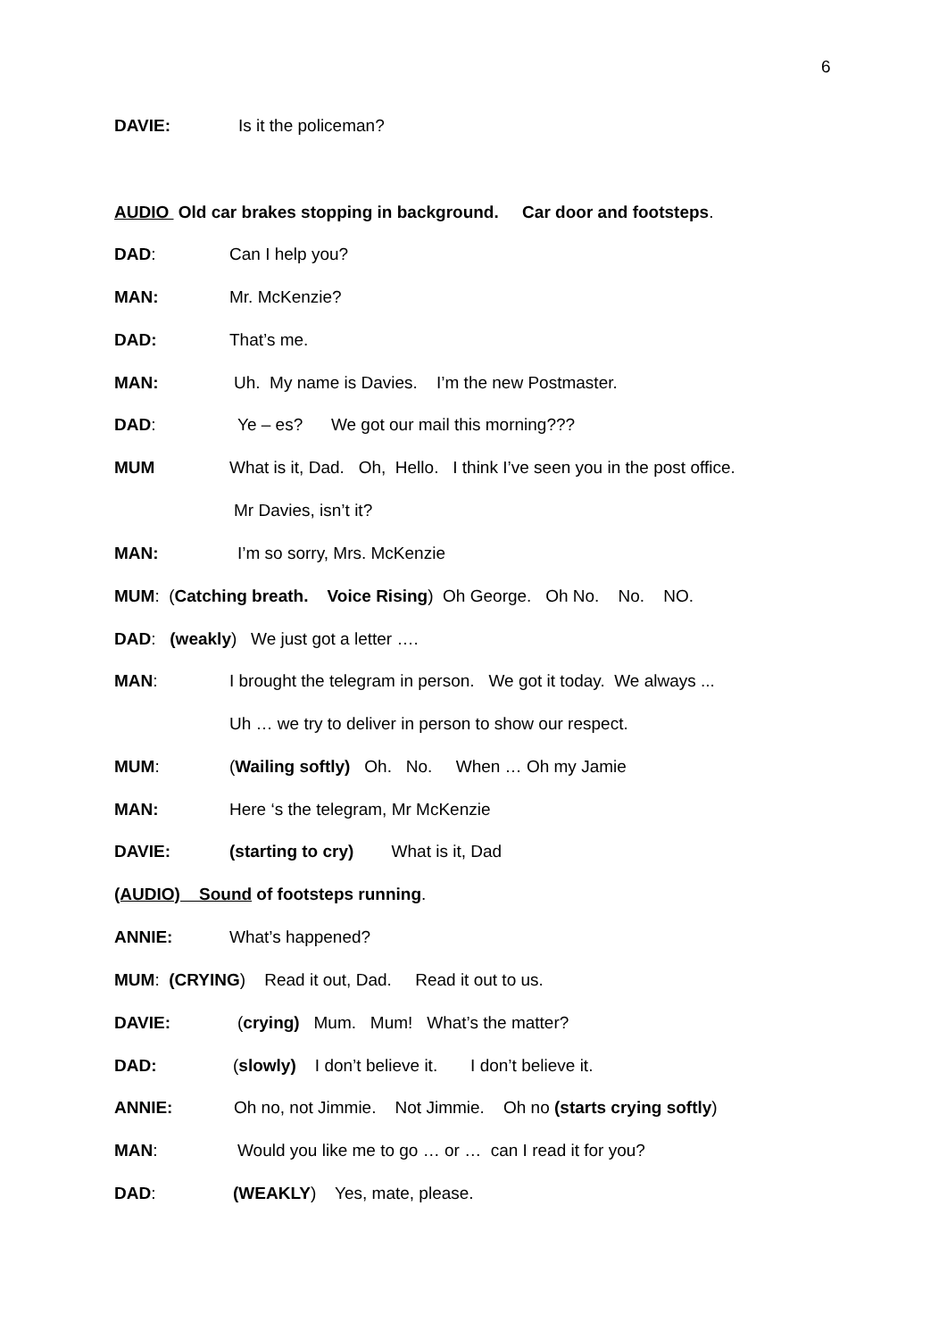6
DAVIE:
Is it the policeman?
AUDIO Old car brakes stopping in background. Car door and footsteps.
DAD:
Can I help you?
MAN:
Mr. McKenzie?
DAD:
That’s me.
MAN:
Uh. My name is Davies. I’m the new Postmaster.
DAD:
Ye – es? We got our mail this morning???
MUM
What is it, Dad. Oh, Hello. I think I’ve seen you in the post office.
Mr Davies, isn’t it?
MAN:
I’m so sorry, Mrs. McKenzie
MUM: (Catching breath. Voice Rising) Oh George. Oh No. No. NO.
DAD: (weakly) We just got a letter ….
MAN:
I brought the telegram in person. We got it today. We always ...
Uh … we try to deliver in person to show our respect.
MUM:
(Wailing softly) Oh. No. When … Oh my Jamie
MAN:
Here ‘s the telegram, Mr McKenzie
DAVIE:
(starting to cry) What is it, Dad
(AUDIO) Sound of footsteps running.
ANNIE:
What’s happened?
MUM: (CRYING) Read it out, Dad. Read it out to us.
DAVIE:
(crying) Mum. Mum! What’s the matter?
DAD:
(slowly) I don’t believe it. I don’t believe it.
ANNIE:
Oh no, not Jimmie. Not Jimmie. Oh no (starts crying softly)
MAN:
Would you like me to go … or … can I read it for you?
DAD:
(WEAKLY) Yes, mate, please.